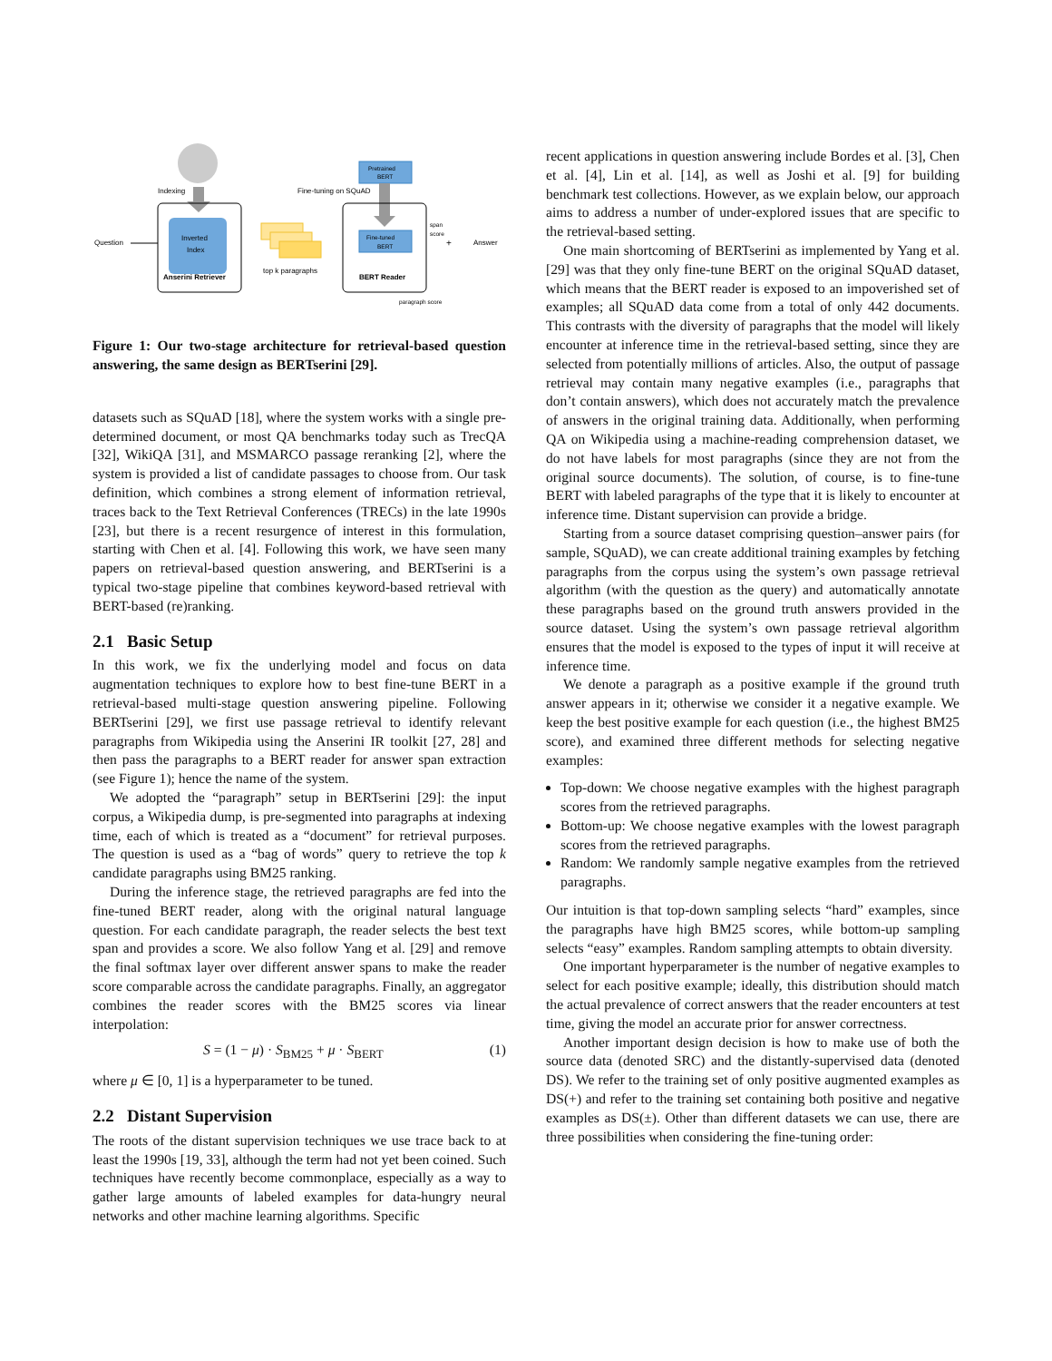Indexing
Inverted
Index
Anserini Retriever
Question
top k paragraphs
Fine-tuning on SQuAD
Pretrained
BERT
Fine-tuned
BERT
BERT Reader
span
score
+
Answer
paragraph score
Figure 1: Our two-stage architecture for retrieval-based question answering, the same design as BERTserini [29].
datasets such as SQuAD [18], where the system works with a single pre-determined document, or most QA benchmarks today such as TrecQA [32], WikiQA [31], and MSMARCO passage reranking [2], where the system is provided a list of candidate passages to choose from. Our task definition, which combines a strong element of information retrieval, traces back to the Text Retrieval Conferences (TRECs) in the late 1990s [23], but there is a recent resurgence of interest in this formulation, starting with Chen et al. [4]. Following this work, we have seen many papers on retrieval-based question answering, and BERTserini is a typical two-stage pipeline that combines keyword-based retrieval with BERT-based (re)ranking.
2.1 Basic Setup
In this work, we fix the underlying model and focus on data augmentation techniques to explore how to best fine-tune BERT in a retrieval-based multi-stage question answering pipeline. Following BERTserini [29], we first use passage retrieval to identify relevant paragraphs from Wikipedia using the Anserini IR toolkit [27, 28] and then pass the paragraphs to a BERT reader for answer span extraction (see Figure 1); hence the name of the system.
We adopted the “paragraph” setup in BERTserini [29]: the input corpus, a Wikipedia dump, is pre-segmented into paragraphs at indexing time, each of which is treated as a “document” for retrieval purposes. The question is used as a “bag of words” query to retrieve the top k candidate paragraphs using BM25 ranking.
During the inference stage, the retrieved paragraphs are fed into the fine-tuned BERT reader, along with the original natural language question. For each candidate paragraph, the reader selects the best text span and provides a score. We also follow Yang et al. [29] and remove the final softmax layer over different answer spans to make the reader score comparable across the candidate paragraphs. Finally, an aggregator combines the reader scores with the BM25 scores via linear interpolation:
S = (1 − μ) · S<sub>BM25</sub> + μ · S<sub>BERT</sub> (1)
where μ ∈ [0, 1] is a hyperparameter to be tuned.
2.2 Distant Supervision
The roots of the distant supervision techniques we use trace back to at least the 1990s [19, 33], although the term had not yet been coined. Such techniques have recently become commonplace, especially as a way to gather large amounts of labeled examples for data-hungry neural networks and other machine learning algorithms. Specific
recent applications in question answering include Bordes et al. [3], Chen et al. [4], Lin et al. [14], as well as Joshi et al. [9] for building benchmark test collections. However, as we explain below, our approach aims to address a number of under-explored issues that are specific to the retrieval-based setting.
One main shortcoming of BERTserini as implemented by Yang et al. [29] was that they only fine-tune BERT on the original SQuAD dataset, which means that the BERT reader is exposed to an impoverished set of examples; all SQuAD data come from a total of only 442 documents. This contrasts with the diversity of paragraphs that the model will likely encounter at inference time in the retrieval-based setting, since they are selected from potentially millions of articles. Also, the output of passage retrieval may contain many negative examples (i.e., paragraphs that don’t contain answers), which does not accurately match the prevalence of answers in the original training data. Additionally, when performing QA on Wikipedia using a machine-reading comprehension dataset, we do not have labels for most paragraphs (since they are not from the original source documents). The solution, of course, is to fine-tune BERT with labeled paragraphs of the type that it is likely to encounter at inference time. Distant supervision can provide a bridge.
Starting from a source dataset comprising question–answer pairs (for sample, SQuAD), we can create additional training examples by fetching paragraphs from the corpus using the system’s own passage retrieval algorithm (with the question as the query) and automatically annotate these paragraphs based on the ground truth answers provided in the source dataset. Using the system’s own passage retrieval algorithm ensures that the model is exposed to the types of input it will receive at inference time.
We denote a paragraph as a positive example if the ground truth answer appears in it; otherwise we consider it a negative example. We keep the best positive example for each question (i.e., the highest BM25 score), and examined three different methods for selecting negative examples:
Top-down: We choose negative examples with the highest paragraph scores from the retrieved paragraphs.
Bottom-up: We choose negative examples with the lowest paragraph scores from the retrieved paragraphs.
Random: We randomly sample negative examples from the retrieved paragraphs.
Our intuition is that top-down sampling selects “hard” examples, since the paragraphs have high BM25 scores, while bottom-up sampling selects “easy” examples. Random sampling attempts to obtain diversity.
One important hyperparameter is the number of negative examples to select for each positive example; ideally, this distribution should match the actual prevalence of correct answers that the reader encounters at test time, giving the model an accurate prior for answer correctness.
Another important design decision is how to make use of both the source data (denoted SRC) and the distantly-supervised data (denoted DS). We refer to the training set of only positive augmented examples as DS(+) and refer to the training set containing both positive and negative examples as DS(±). Other than different datasets we can use, there are three possibilities when considering the fine-tuning order: